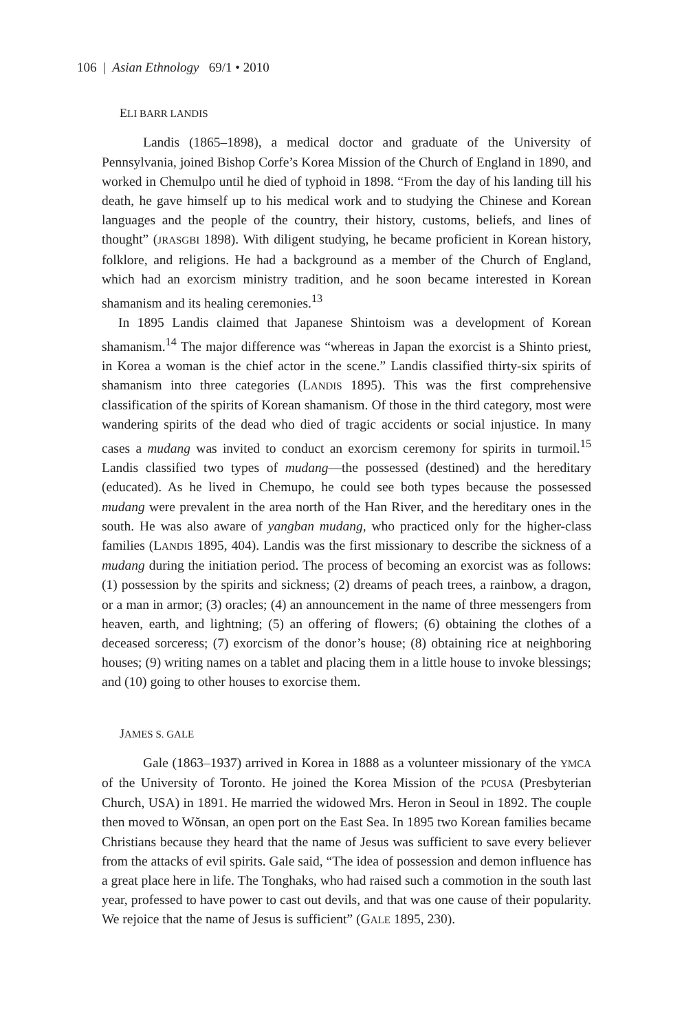106 | Asian Ethnology 69/1 • 2010
ELI BARR LANDIS
Landis (1865–1898), a medical doctor and graduate of the University of Pennsylvania, joined Bishop Corfe’s Korea Mission of the Church of England in 1890, and worked in Chemulpo until he died of typhoid in 1898. “From the day of his landing till his death, he gave himself up to his medical work and to studying the Chinese and Korean languages and the people of the country, their history, customs, beliefs, and lines of thought” (JRASGBI 1898). With diligent studying, he became proficient in Korean history, folklore, and religions. He had a background as a member of the Church of England, which had an exorcism ministry tradition, and he soon became interested in Korean shamanism and its healing ceremonies.<sup>13</sup>
In 1895 Landis claimed that Japanese Shintoism was a development of Korean shamanism.<sup>14</sup> The major difference was “whereas in Japan the exorcist is a Shinto priest, in Korea a woman is the chief actor in the scene.” Landis classified thirty-six spirits of shamanism into three categories (LANDIS 1895). This was the first comprehensive classification of the spirits of Korean shamanism. Of those in the third category, most were wandering spirits of the dead who died of tragic accidents or social injustice. In many cases a mudang was invited to conduct an exorcism ceremony for spirits in turmoil.<sup>15</sup> Landis classified two types of mudang—the possessed (destined) and the hereditary (educated). As he lived in Chemupo, he could see both types because the possessed mudang were prevalent in the area north of the Han River, and the hereditary ones in the south. He was also aware of yangban mudang, who practiced only for the higher-class families (LANDIS 1895, 404). Landis was the first missionary to describe the sickness of a mudang during the initiation period. The process of becoming an exorcist was as follows: (1) possession by the spirits and sickness; (2) dreams of peach trees, a rainbow, a dragon, or a man in armor; (3) oracles; (4) an announcement in the name of three messengers from heaven, earth, and lightning; (5) an offering of flowers; (6) obtaining the clothes of a deceased sorceress; (7) exorcism of the donor’s house; (8) obtaining rice at neighboring houses; (9) writing names on a tablet and placing them in a little house to invoke blessings; and (10) going to other houses to exorcise them.
JAMES S. GALE
Gale (1863–1937) arrived in Korea in 1888 as a volunteer missionary of the YMCA of the University of Toronto. He joined the Korea Mission of the PCUSA (Presbyterian Church, USA) in 1891. He married the widowed Mrs. Heron in Seoul in 1892. The couple then moved to Wŏnsan, an open port on the East Sea. In 1895 two Korean families became Christians because they heard that the name of Jesus was sufficient to save every believer from the attacks of evil spirits. Gale said, “The idea of possession and demon influence has a great place here in life. The Tonghaks, who had raised such a commotion in the south last year, professed to have power to cast out devils, and that was one cause of their popularity. We rejoice that the name of Jesus is sufficient” (GALE 1895, 230).